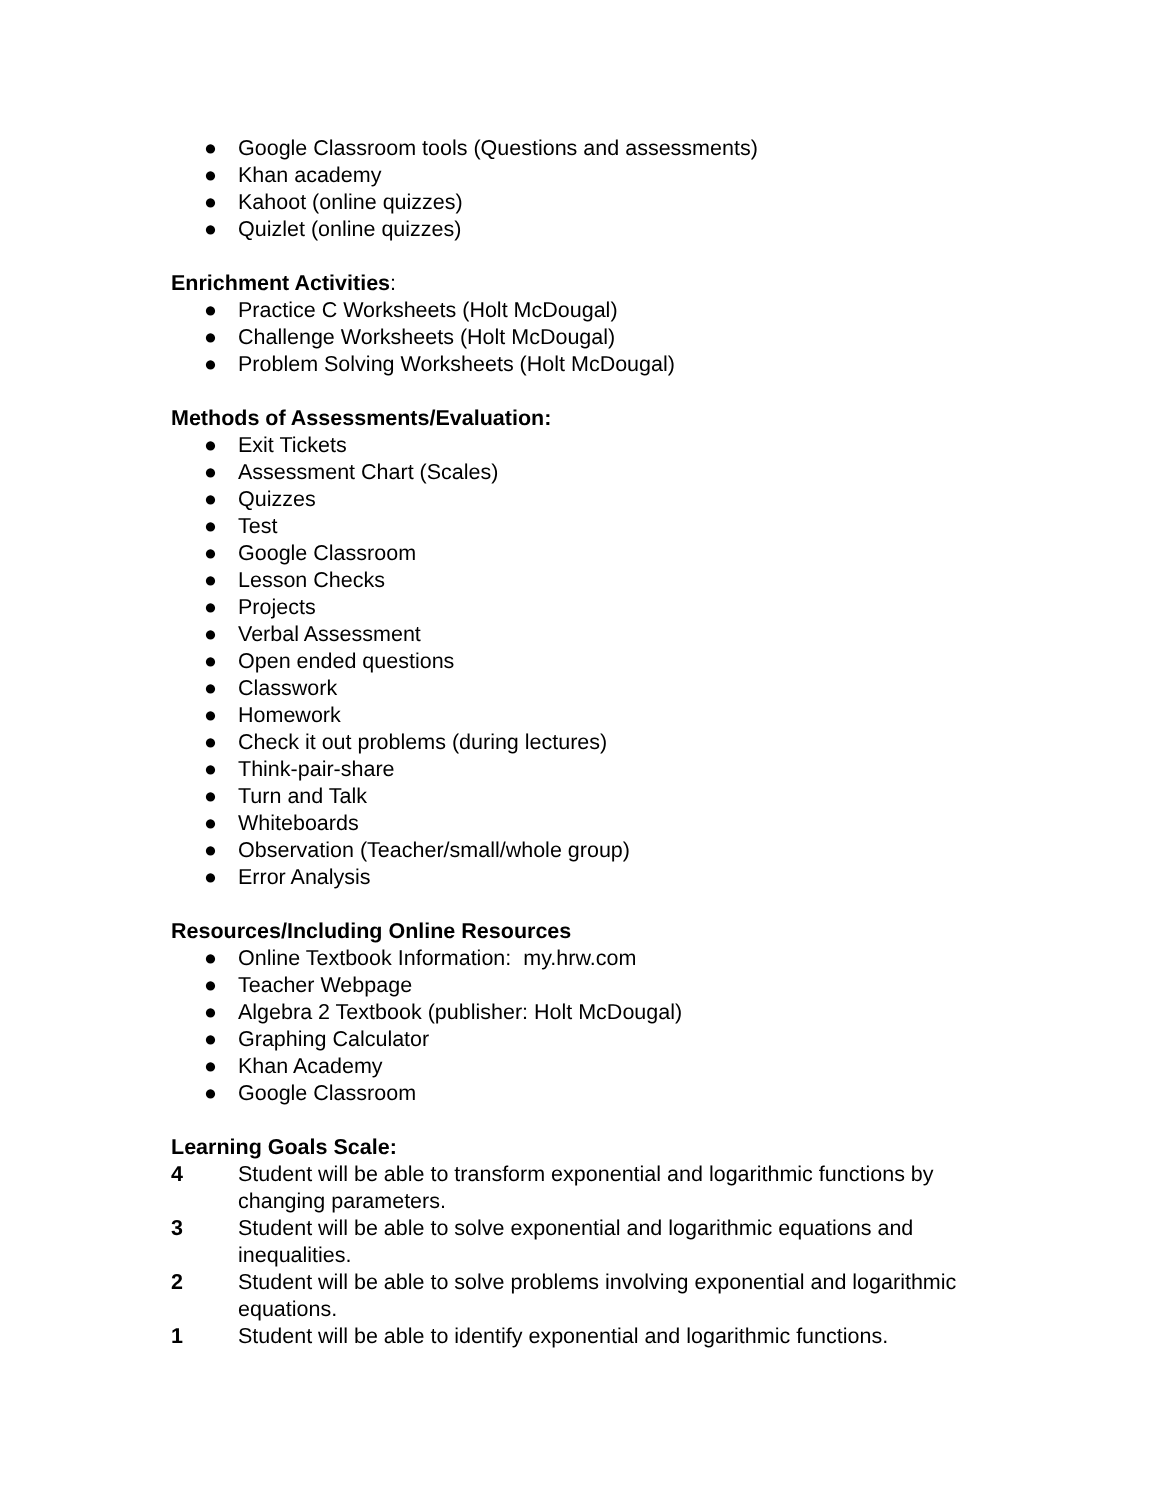● Google Classroom tools (Questions and assessments)
● Khan academy
● Kahoot (online quizzes)
● Quizlet (online quizzes)
Enrichment Activities:
● Practice C Worksheets (Holt McDougal)
● Challenge Worksheets (Holt McDougal)
● Problem Solving Worksheets (Holt McDougal)
Methods of Assessments/Evaluation:
● Exit Tickets
● Assessment Chart (Scales)
● Quizzes
● Test
● Google Classroom
● Lesson Checks
● Projects
● Verbal Assessment
● Open ended questions
● Classwork
● Homework
● Check it out problems (during lectures)
● Think-pair-share
● Turn and Talk
● Whiteboards
● Observation (Teacher/small/whole group)
● Error Analysis
Resources/Including Online Resources
● Online Textbook Information: my.hrw.com
● Teacher Webpage
● Algebra 2 Textbook (publisher: Holt McDougal)
● Graphing Calculator
● Khan Academy
● Google Classroom
Learning Goals Scale:
4 Student will be able to transform exponential and logarithmic functions by changing parameters.
3 Student will be able to solve exponential and logarithmic equations and inequalities.
2 Student will be able to solve problems involving exponential and logarithmic equations.
1 Student will be able to identify exponential and logarithmic functions.